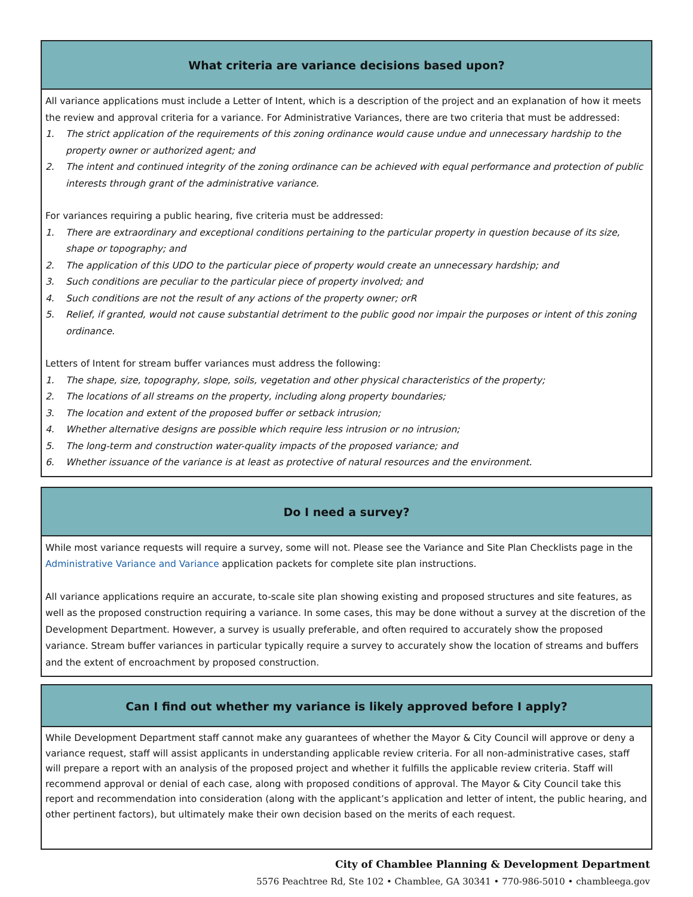What criteria are variance decisions based upon?
All variance applications must include a Letter of Intent, which is a description of the project and an explanation of how it meets the review and approval criteria for a variance. For Administrative Variances, there are two criteria that must be addressed:
1. The strict application of the requirements of this zoning ordinance would cause undue and unnecessary hardship to the property owner or authorized agent; and
2. The intent and continued integrity of the zoning ordinance can be achieved with equal performance and protection of public interests through grant of the administrative variance.
For variances requiring a public hearing, five criteria must be addressed:
1. There are extraordinary and exceptional conditions pertaining to the particular property in question because of its size, shape or topography; and
2. The application of this UDO to the particular piece of property would create an unnecessary hardship; and
3. Such conditions are peculiar to the particular piece of property involved; and
4. Such conditions are not the result of any actions of the property owner; orR
5. Relief, if granted, would not cause substantial detriment to the public good nor impair the purposes or intent of this zoning ordinance.
Letters of Intent for stream buffer variances must address the following:
1. The shape, size, topography, slope, soils, vegetation and other physical characteristics of the property;
2. The locations of all streams on the property, including along property boundaries;
3. The location and extent of the proposed buffer or setback intrusion;
4. Whether alternative designs are possible which require less intrusion or no intrusion;
5. The long-term and construction water-quality impacts of the proposed variance; and
6. Whether issuance of the variance is at least as protective of natural resources and the environment.
Do I need a survey?
While most variance requests will require a survey, some will not. Please see the Variance and Site Plan Checklists page in the Administrative Variance and Variance application packets for complete site plan instructions.
All variance applications require an accurate, to-scale site plan showing existing and proposed structures and site features, as well as the proposed construction requiring a variance. In some cases, this may be done without a survey at the discretion of the Development Department. However, a survey is usually preferable, and often required to accurately show the proposed variance. Stream buffer variances in particular typically require a survey to accurately show the location of streams and buffers and the extent of encroachment by proposed construction.
Can I find out whether my variance is likely approved before I apply?
While Development Department staff cannot make any guarantees of whether the Mayor & City Council will approve or deny a variance request, staff will assist applicants in understanding applicable review criteria. For all non-administrative cases, staff will prepare a report with an analysis of the proposed project and whether it fulfills the applicable review criteria. Staff will recommend approval or denial of each case, along with proposed conditions of approval. The Mayor & City Council take this report and recommendation into consideration (along with the applicant’s application and letter of intent, the public hearing, and other pertinent factors), but ultimately make their own decision based on the merits of each request.
City of Chamblee Planning & Development Department
5576 Peachtree Rd, Ste 102 • Chamblee, GA 30341 • 770-986-5010 • chambleega.gov